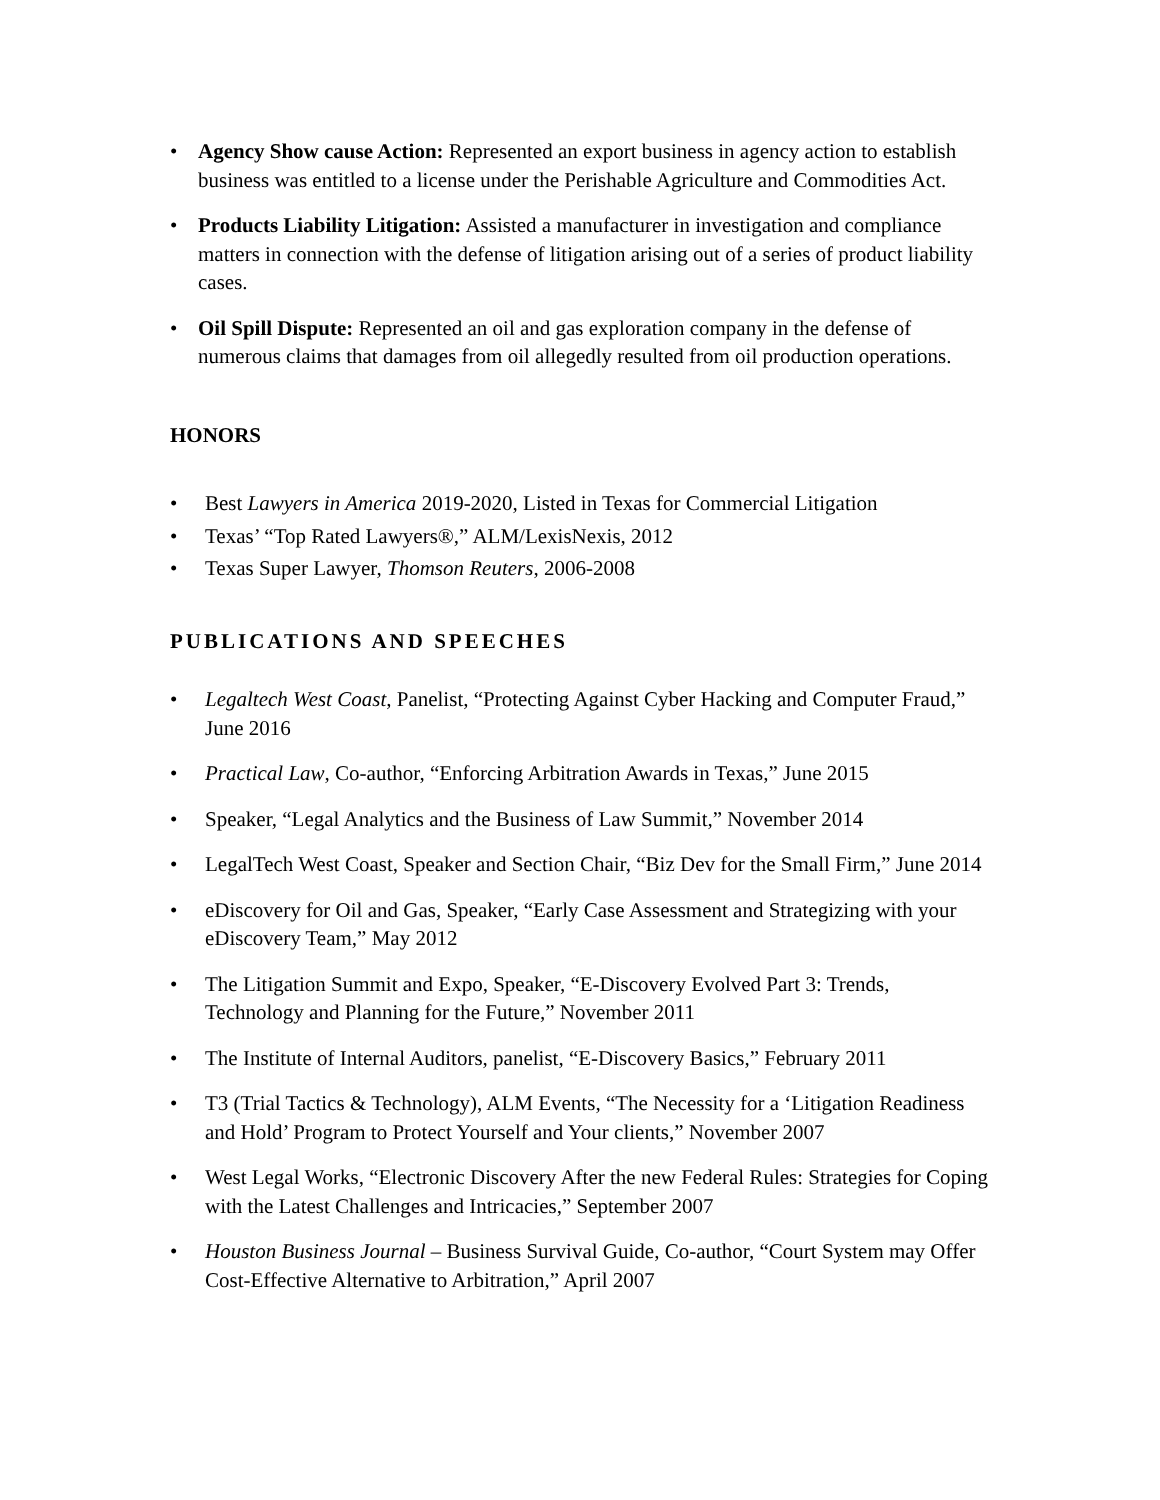• Agency Show cause Action: Represented an export business in agency action to establish business was entitled to a license under the Perishable Agriculture and Commodities Act.
• Products Liability Litigation: Assisted a manufacturer in investigation and compliance matters in connection with the defense of litigation arising out of a series of product liability cases.
• Oil Spill Dispute: Represented an oil and gas exploration company in the defense of numerous claims that damages from oil allegedly resulted from oil production operations.
HONORS
• Best Lawyers in America 2019-2020, Listed in Texas for Commercial Litigation
• Texas’ “Top Rated Lawyers®,” ALM/LexisNexis, 2012
• Texas Super Lawyer, Thomson Reuters, 2006-2008
PUBLICATIONS AND SPEECHES
• Legaltech West Coast, Panelist, “Protecting Against Cyber Hacking and Computer Fraud,” June 2016
• Practical Law, Co-author, “Enforcing Arbitration Awards in Texas,” June 2015
• Speaker, “Legal Analytics and the Business of Law Summit,” November 2014
• LegalTech West Coast, Speaker and Section Chair, “Biz Dev for the Small Firm,” June 2014
• eDiscovery for Oil and Gas, Speaker, “Early Case Assessment and Strategizing with your eDiscovery Team,” May 2012
• The Litigation Summit and Expo, Speaker, “E-Discovery Evolved Part 3: Trends, Technology and Planning for the Future,” November 2011
• The Institute of Internal Auditors, panelist, “E-Discovery Basics,” February 2011
• T3 (Trial Tactics & Technology), ALM Events, “The Necessity for a ‘Litigation Readiness and Hold’ Program to Protect Yourself and Your clients,” November 2007
• West Legal Works, “Electronic Discovery After the new Federal Rules: Strategies for Coping with the Latest Challenges and Intricacies,” September 2007
• Houston Business Journal – Business Survival Guide, Co-author, “Court System may Offer Cost-Effective Alternative to Arbitration,” April 2007